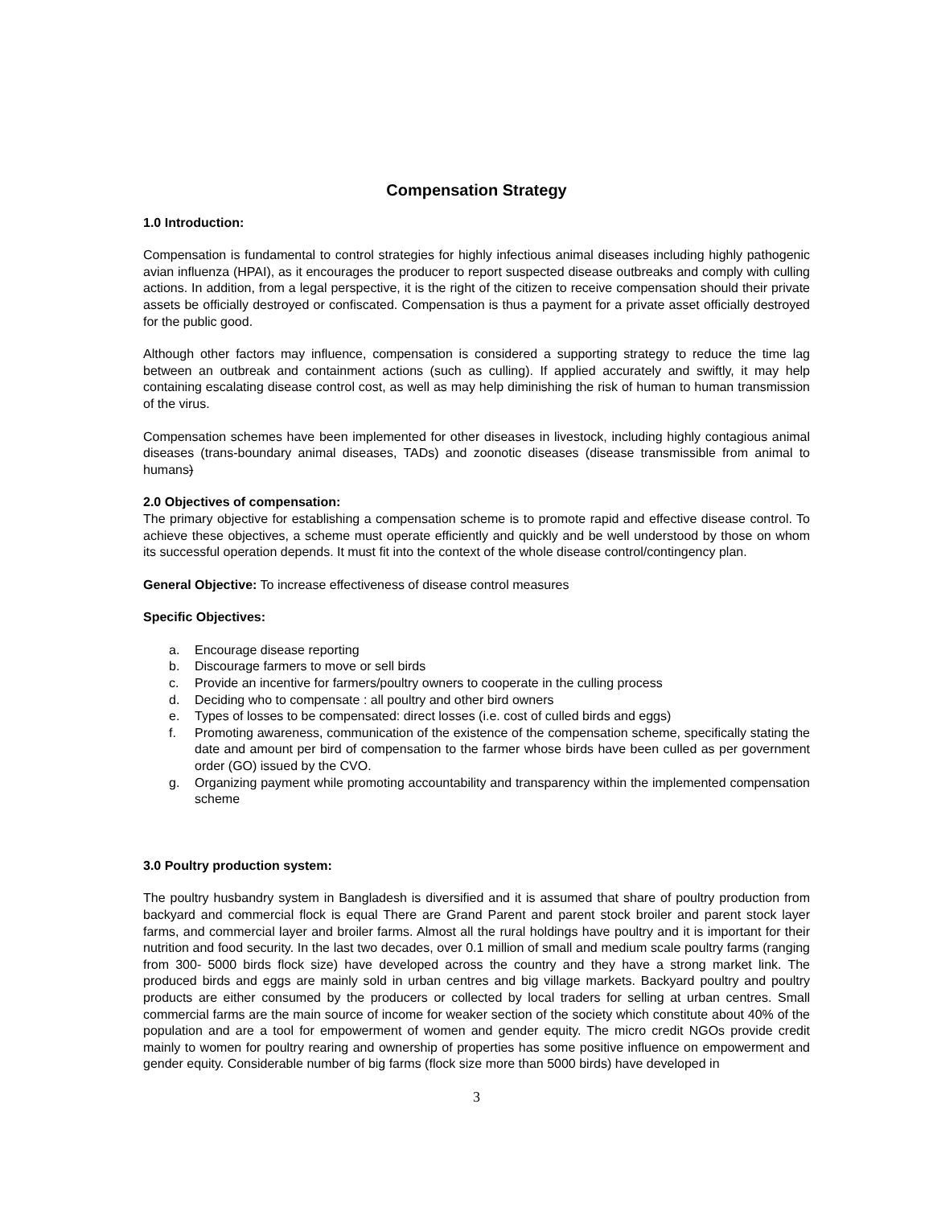Compensation Strategy
1.0 Introduction:
Compensation is fundamental to control strategies for highly infectious animal diseases including highly pathogenic avian influenza (HPAI), as it encourages the producer to report suspected disease outbreaks and comply with culling actions. In addition, from a legal perspective, it is the right of the citizen to receive compensation should their private assets be officially destroyed or confiscated. Compensation is thus a payment for a private asset officially destroyed for the public good.
Although other factors may influence, compensation is considered a supporting strategy to reduce the time lag between an outbreak and containment actions (such as culling). If applied accurately and swiftly, it may help containing escalating disease control cost, as well as may help diminishing the risk of human to human transmission of the virus.
Compensation schemes have been implemented for other diseases in livestock, including highly contagious animal diseases (trans-boundary animal diseases, TADs) and zoonotic diseases (disease transmissible from animal to humans)
2.0 Objectives of compensation:
The primary objective for establishing a compensation scheme is to promote rapid and effective disease control. To achieve these objectives, a scheme must operate efficiently and quickly and be well understood by those on whom its successful operation depends. It must fit into the context of the whole disease control/contingency plan.
General Objective: To increase effectiveness of disease control measures
Specific Objectives:
a. Encourage disease reporting
b. Discourage farmers to move or sell birds
c. Provide an incentive for farmers/poultry owners to cooperate in the culling process
d. Deciding who to compensate : all poultry and other bird owners
e. Types of losses to be compensated: direct losses (i.e. cost of culled birds and eggs)
f. Promoting awareness, communication of the existence of the compensation scheme, specifically stating the date and amount per bird of compensation to the farmer whose birds have been culled as per government order (GO) issued by the CVO.
g. Organizing payment while promoting accountability and transparency within the implemented compensation scheme
3.0 Poultry production system:
The poultry husbandry system in Bangladesh is diversified and it is assumed that share of poultry production from backyard and commercial flock is equal There are Grand Parent and parent stock broiler and parent stock layer farms, and commercial layer and broiler farms. Almost all the rural holdings have poultry and it is important for their nutrition and food security. In the last two decades, over 0.1 million of small and medium scale poultry farms (ranging from 300- 5000 birds flock size) have developed across the country and they have a strong market link. The produced birds and eggs are mainly sold in urban centres and big village markets. Backyard poultry and poultry products are either consumed by the producers or collected by local traders for selling at urban centres. Small commercial farms are the main source of income for weaker section of the society which constitute about 40% of the population and are a tool for empowerment of women and gender equity. The micro credit NGOs provide credit mainly to women for poultry rearing and ownership of properties has some positive influence on empowerment and gender equity. Considerable number of big farms (flock size more than 5000 birds) have developed in
3